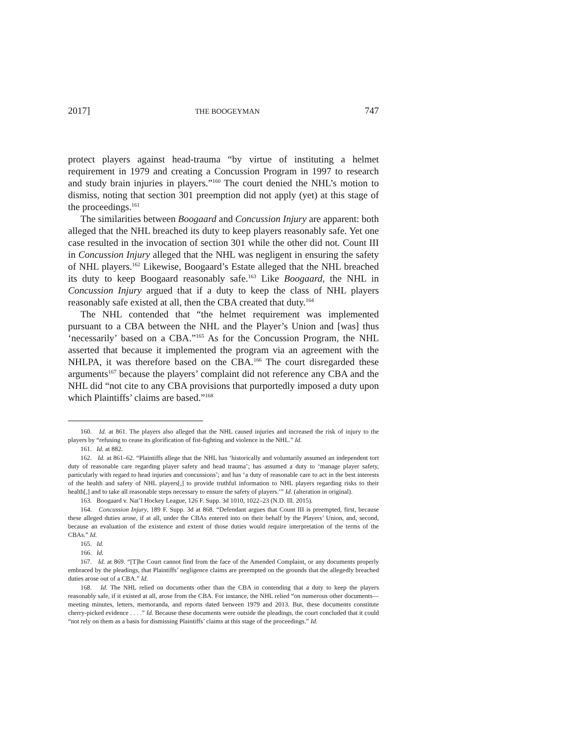2017] THE BOOGEYMAN 747
protect players against head-trauma “by virtue of instituting a helmet requirement in 1979 and creating a Concussion Program in 1997 to research and study brain injuries in players.”<sup>160</sup> The court denied the NHL’s motion to dismiss, noting that section 301 preemption did not apply (yet) at this stage of the proceedings.<sup>161</sup>
The similarities between Boogaard and Concussion Injury are apparent: both alleged that the NHL breached its duty to keep players reasonably safe. Yet one case resulted in the invocation of section 301 while the other did not. Count III in Concussion Injury alleged that the NHL was negligent in ensuring the safety of NHL players.<sup>162</sup> Likewise, Boogaard’s Estate alleged that the NHL breached its duty to keep Boogaard reasonably safe.<sup>163</sup> Like Boogaard, the NHL in Concussion Injury argued that if a duty to keep the class of NHL players reasonably safe existed at all, then the CBA created that duty.<sup>164</sup>
The NHL contended that “the helmet requirement was implemented pursuant to a CBA between the NHL and the Player’s Union and [was] thus ‘necessarily’ based on a CBA.”<sup>165</sup> As for the Concussion Program, the NHL asserted that because it implemented the program via an agreement with the NHLPA, it was therefore based on the CBA.<sup>166</sup> The court disregarded these arguments<sup>167</sup> because the players’ complaint did not reference any CBA and the NHL did “not cite to any CBA provisions that purportedly imposed a duty upon which Plaintiffs’ claims are based.”<sup>168</sup>
160. Id. at 861. The players also alleged that the NHL caused injuries and increased the risk of injury to the players by “refusing to cease its glorification of fist-fighting and violence in the NHL.” Id.
161. Id. at 882.
162. Id. at 861–62. “Plaintiffs allege that the NHL has ‘historically and voluntarily assumed an independent tort duty of reasonable care regarding player safety and head trauma’; has assumed a duty to ‘manage player safety, particularly with regard to head injuries and concussions’; and has ‘a duty of reasonable care to act in the best interests of the health and safety of NHL players[,] to provide truthful information to NHL players regarding risks to their health[,] and to take all reasonable steps necessary to ensure the safety of players.’” Id. (alteration in original).
163. Boogaard v. Nat’l Hockey League, 126 F. Supp. 3d 1010, 1022–23 (N.D. Ill. 2015).
164. Concussion Injury, 189 F. Supp. 3d at 868. “Defendant argues that Count III is preempted, first, because these alleged duties arose, if at all, under the CBAs entered into on their behalf by the Players’ Union, and, second, because an evaluation of the existence and extent of those duties would require interpretation of the terms of the CBAs.” Id.
165. Id.
166. Id.
167. Id. at 869. “[T]he Court cannot find from the face of the Amended Complaint, or any documents properly embraced by the pleadings, that Plaintiffs’ negligence claims are preempted on the grounds that the allegedly breached duties arose out of a CBA.” Id.
168. Id. The NHL relied on documents other than the CBA in contending that a duty to keep the players reasonably safe, if it existed at all, arose from the CBA. For instance, the NHL relied “on numerous other documents—meeting minutes, letters, memoranda, and reports dated between 1979 and 2013. But, these documents constitute cherry-picked evidence . . . .” Id. Because these documents were outside the pleadings, the court concluded that it could “not rely on them as a basis for dismissing Plaintiffs’ claims at this stage of the proceedings.” Id.